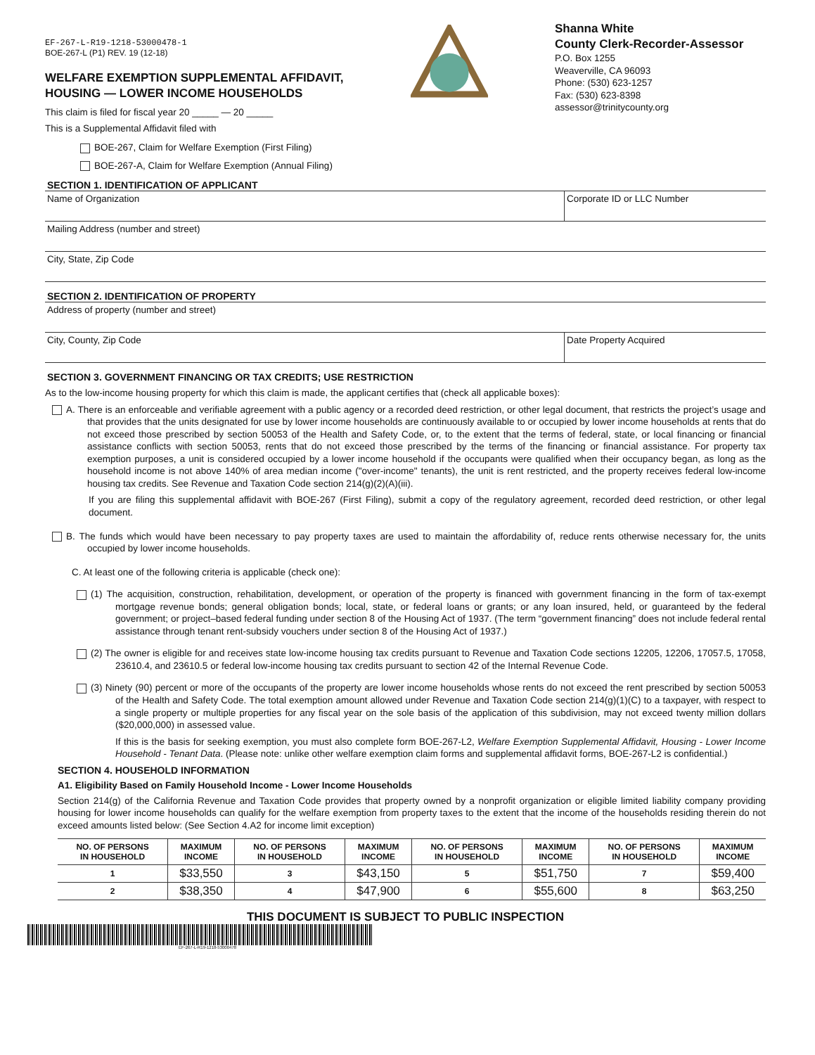EF-267-L-R19-1218-53000478-1
BOE-267-L (P1) REV. 19 (12-18)
WELFARE EXEMPTION SUPPLEMENTAL AFFIDAVIT,
HOUSING — LOWER INCOME HOUSEHOLDS
This claim is filed for fiscal year 20 _____ — 20 _____
This is a Supplemental Affidavit filed with
BOE-267, Claim for Welfare Exemption (First Filing)
BOE-267-A, Claim for Welfare Exemption (Annual Filing)
Shanna White
County Clerk-Recorder-Assessor
P.O. Box 1255
Weaverville, CA 96093
Phone: (530) 623-1257
Fax: (530) 623-8398
assessor@trinitycounty.org
SECTION 1. IDENTIFICATION OF APPLICANT
Name of Organization Corporate ID or LLC Number
Mailing Address (number and street)
City, State, Zip Code
SECTION 2. IDENTIFICATION OF PROPERTY
Address of property (number and street)
City, County, Zip Code Date Property Acquired
SECTION 3. GOVERNMENT FINANCING OR TAX CREDITS; USE RESTRICTION
As to the low-income housing property for which this claim is made, the applicant certifies that (check all applicable boxes):
A. There is an enforceable and verifiable agreement with a public agency or a recorded deed restriction, or other legal document, that restricts the project’s usage and that provides that the units designated for use by lower income households are continuously available to or occupied by lower income households at rents that do not exceed those prescribed by section 50053 of the Health and Safety Code, or, to the extent that the terms of federal, state, or local financing or financial assistance conflicts with section 50053, rents that do not exceed those prescribed by the terms of the financing or financial assistance. For property tax exemption purposes, a unit is considered occupied by a lower income household if the occupants were qualified when their occupancy began, as long as the household income is not above 140% of area median income ("over-income" tenants), the unit is rent restricted, and the property receives federal low-income housing tax credits. See Revenue and Taxation Code section 214(g)(2)(A)(iii).
If you are filing this supplemental affidavit with BOE-267 (First Filing), submit a copy of the regulatory agreement, recorded deed restriction, or other legal document.
B. The funds which would have been necessary to pay property taxes are used to maintain the affordability of, reduce rents otherwise necessary for, the units occupied by lower income households.
C. At least one of the following criteria is applicable (check one):
(1) The acquisition, construction, rehabilitation, development, or operation of the property is financed with government financing in the form of tax-exempt mortgage revenue bonds; general obligation bonds; local, state, or federal loans or grants; or any loan insured, held, or guaranteed by the federal government; or project–based federal funding under section 8 of the Housing Act of 1937. (The term “government financing” does not include federal rental assistance through tenant rent-subsidy vouchers under section 8 of the Housing Act of 1937.)
(2) The owner is eligible for and receives state low-income housing tax credits pursuant to Revenue and Taxation Code sections 12205, 12206, 17057.5, 17058, 23610.4, and 23610.5 or federal low-income housing tax credits pursuant to section 42 of the Internal Revenue Code.
(3) Ninety (90) percent or more of the occupants of the property are lower income households whose rents do not exceed the rent prescribed by section 50053 of the Health and Safety Code. The total exemption amount allowed under Revenue and Taxation Code section 214(g)(1)(C) to a taxpayer, with respect to a single property or multiple properties for any fiscal year on the sole basis of the application of this subdivision, may not exceed twenty million dollars ($20,000,000) in assessed value.
If this is the basis for seeking exemption, you must also complete form BOE-267-L2, Welfare Exemption Supplemental Affidavit, Housing - Lower Income Household - Tenant Data. (Please note: unlike other welfare exemption claim forms and supplemental affidavit forms, BOE-267-L2 is confidential.)
SECTION 4. HOUSEHOLD INFORMATION
A1. Eligibility Based on Family Household Income - Lower Income Households
Section 214(g) of the California Revenue and Taxation Code provides that property owned by a nonprofit organization or eligible limited liability company providing housing for lower income households can qualify for the welfare exemption from property taxes to the extent that the income of the households residing therein do not exceed amounts listed below: (See Section 4.A2 for income limit exception)
| NO. OF PERSONS IN HOUSEHOLD | MAXIMUM INCOME | NO. OF PERSONS IN HOUSEHOLD | MAXIMUM INCOME | NO. OF PERSONS IN HOUSEHOLD | MAXIMUM INCOME | NO. OF PERSONS IN HOUSEHOLD | MAXIMUM INCOME |
| --- | --- | --- | --- | --- | --- | --- | --- |
| 1 | $33,550 | 3 | $43,150 | 5 | $51,750 | 7 | $59,400 |
| 2 | $38,350 | 4 | $47,900 | 6 | $55,600 | 8 | $63,250 |
THIS DOCUMENT IS SUBJECT TO PUBLIC INSPECTION
EF-267-L-R19-1218-53000478